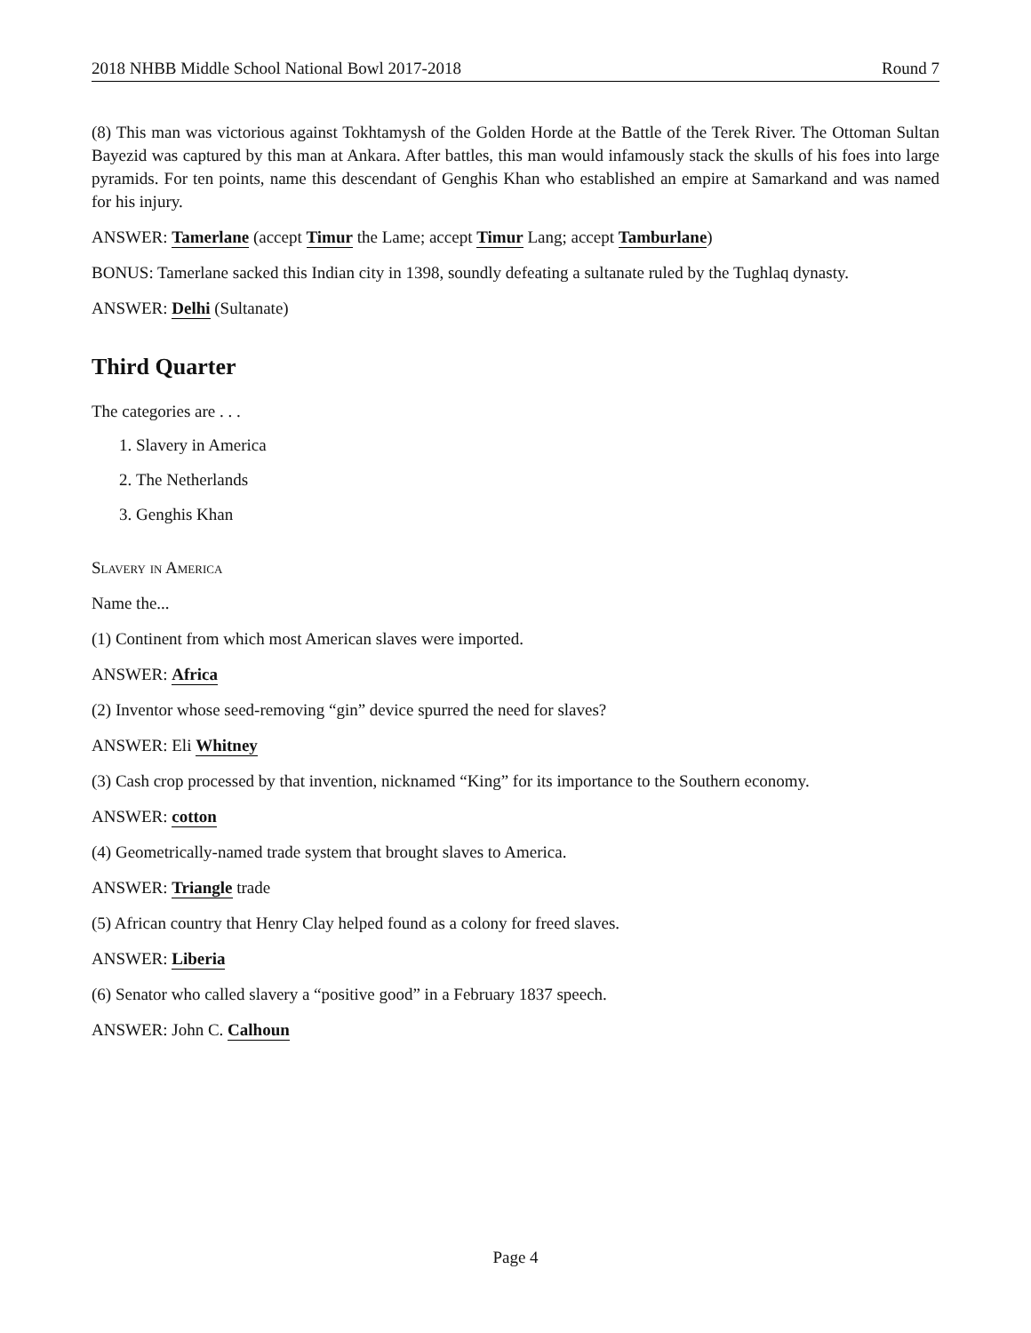2018 NHBB Middle School National Bowl 2017-2018 Round 7
(8) This man was victorious against Tokhtamysh of the Golden Horde at the Battle of the Terek River. The Ottoman Sultan Bayezid was captured by this man at Ankara. After battles, this man would infamously stack the skulls of his foes into large pyramids. For ten points, name this descendant of Genghis Khan who established an empire at Samarkand and was named for his injury.
ANSWER: Tamerlane (accept Timur the Lame; accept Timur Lang; accept Tamburlane)
BONUS: Tamerlane sacked this Indian city in 1398, soundly defeating a sultanate ruled by the Tughlaq dynasty.
ANSWER: Delhi (Sultanate)
Third Quarter
The categories are . . .
1. Slavery in America
2. The Netherlands
3. Genghis Khan
Slavery in America
Name the...
(1) Continent from which most American slaves were imported.
ANSWER: Africa
(2) Inventor whose seed-removing “gin” device spurred the need for slaves?
ANSWER: Eli Whitney
(3) Cash crop processed by that invention, nicknamed “King” for its importance to the Southern economy.
ANSWER: cotton
(4) Geometrically-named trade system that brought slaves to America.
ANSWER: Triangle trade
(5) African country that Henry Clay helped found as a colony for freed slaves.
ANSWER: Liberia
(6) Senator who called slavery a “positive good” in a February 1837 speech.
ANSWER: John C. Calhoun
Page 4